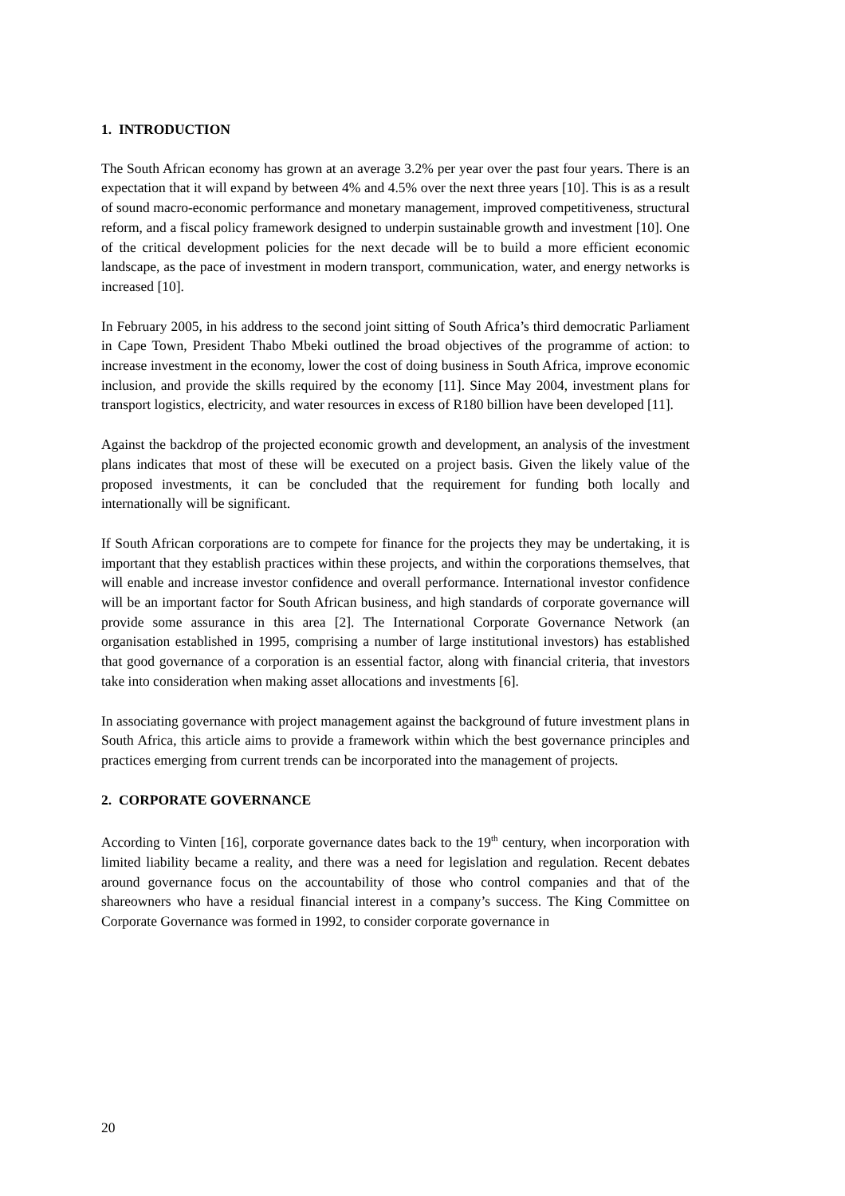1. INTRODUCTION
The South African economy has grown at an average 3.2% per year over the past four years. There is an expectation that it will expand by between 4% and 4.5% over the next three years [10]. This is as a result of sound macro-economic performance and monetary management, improved competitiveness, structural reform, and a fiscal policy framework designed to underpin sustainable growth and investment [10]. One of the critical development policies for the next decade will be to build a more efficient economic landscape, as the pace of investment in modern transport, communication, water, and energy networks is increased [10].
In February 2005, in his address to the second joint sitting of South Africa’s third democratic Parliament in Cape Town, President Thabo Mbeki outlined the broad objectives of the programme of action: to increase investment in the economy, lower the cost of doing business in South Africa, improve economic inclusion, and provide the skills required by the economy [11]. Since May 2004, investment plans for transport logistics, electricity, and water resources in excess of R180 billion have been developed [11].
Against the backdrop of the projected economic growth and development, an analysis of the investment plans indicates that most of these will be executed on a project basis. Given the likely value of the proposed investments, it can be concluded that the requirement for funding both locally and internationally will be significant.
If South African corporations are to compete for finance for the projects they may be undertaking, it is important that they establish practices within these projects, and within the corporations themselves, that will enable and increase investor confidence and overall performance. International investor confidence will be an important factor for South African business, and high standards of corporate governance will provide some assurance in this area [2]. The International Corporate Governance Network (an organisation established in 1995, comprising a number of large institutional investors) has established that good governance of a corporation is an essential factor, along with financial criteria, that investors take into consideration when making asset allocations and investments [6].
In associating governance with project management against the background of future investment plans in South Africa, this article aims to provide a framework within which the best governance principles and practices emerging from current trends can be incorporated into the management of projects.
2. CORPORATE GOVERNANCE
According to Vinten [16], corporate governance dates back to the 19<sup>th</sup> century, when incorporation with limited liability became a reality, and there was a need for legislation and regulation. Recent debates around governance focus on the accountability of those who control companies and that of the shareowners who have a residual financial interest in a company’s success. The King Committee on Corporate Governance was formed in 1992, to consider corporate governance in
20